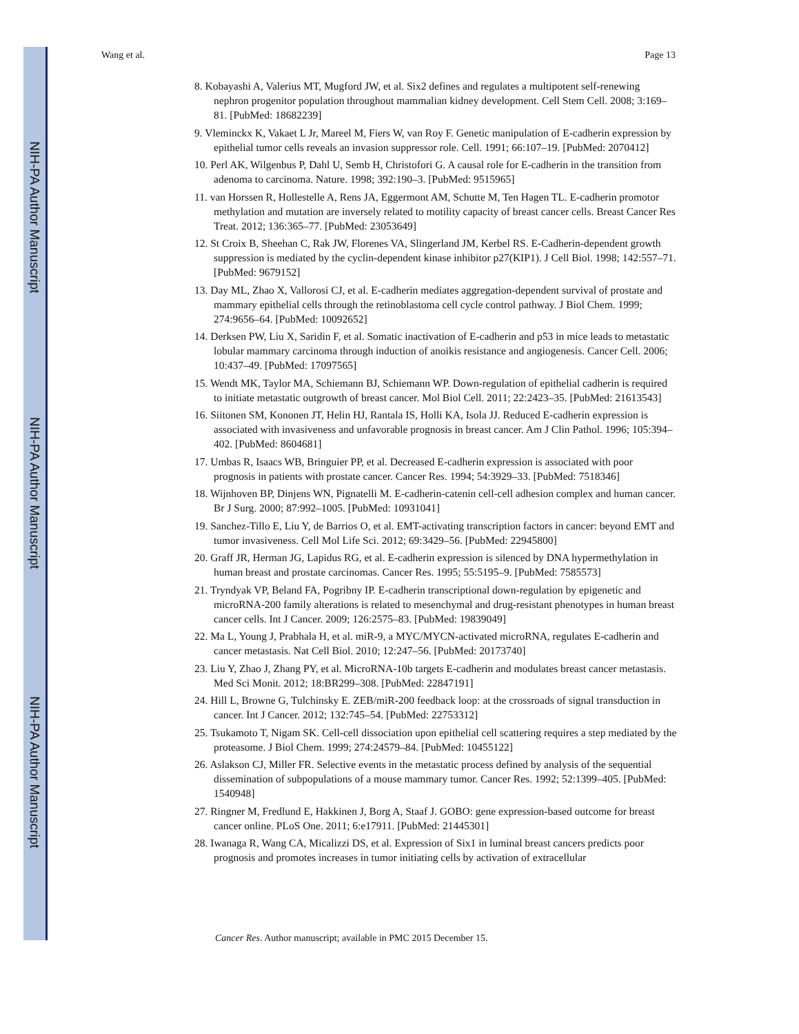NIH-PA Author Manuscript
NIH-PA Author Manuscript
NIH-PA Author Manuscript
Wang et al. Page 13
8. Kobayashi A, Valerius MT, Mugford JW, et al. Six2 defines and regulates a multipotent self-renewing nephron progenitor population throughout mammalian kidney development. Cell Stem Cell. 2008; 3:169–81. [PubMed: 18682239]
9. Vleminckx K, Vakaet L Jr, Mareel M, Fiers W, van Roy F. Genetic manipulation of E-cadherin expression by epithelial tumor cells reveals an invasion suppressor role. Cell. 1991; 66:107–19. [PubMed: 2070412]
10. Perl AK, Wilgenbus P, Dahl U, Semb H, Christofori G. A causal role for E-cadherin in the transition from adenoma to carcinoma. Nature. 1998; 392:190–3. [PubMed: 9515965]
11. van Horssen R, Hollestelle A, Rens JA, Eggermont AM, Schutte M, Ten Hagen TL. E-cadherin promotor methylation and mutation are inversely related to motility capacity of breast cancer cells. Breast Cancer Res Treat. 2012; 136:365–77. [PubMed: 23053649]
12. St Croix B, Sheehan C, Rak JW, Florenes VA, Slingerland JM, Kerbel RS. E-Cadherin-dependent growth suppression is mediated by the cyclin-dependent kinase inhibitor p27(KIP1). J Cell Biol. 1998; 142:557–71. [PubMed: 9679152]
13. Day ML, Zhao X, Vallorosi CJ, et al. E-cadherin mediates aggregation-dependent survival of prostate and mammary epithelial cells through the retinoblastoma cell cycle control pathway. J Biol Chem. 1999; 274:9656–64. [PubMed: 10092652]
14. Derksen PW, Liu X, Saridin F, et al. Somatic inactivation of E-cadherin and p53 in mice leads to metastatic lobular mammary carcinoma through induction of anoikis resistance and angiogenesis. Cancer Cell. 2006; 10:437–49. [PubMed: 17097565]
15. Wendt MK, Taylor MA, Schiemann BJ, Schiemann WP. Down-regulation of epithelial cadherin is required to initiate metastatic outgrowth of breast cancer. Mol Biol Cell. 2011; 22:2423–35. [PubMed: 21613543]
16. Siitonen SM, Kononen JT, Helin HJ, Rantala IS, Holli KA, Isola JJ. Reduced E-cadherin expression is associated with invasiveness and unfavorable prognosis in breast cancer. Am J Clin Pathol. 1996; 105:394–402. [PubMed: 8604681]
17. Umbas R, Isaacs WB, Bringuier PP, et al. Decreased E-cadherin expression is associated with poor prognosis in patients with prostate cancer. Cancer Res. 1994; 54:3929–33. [PubMed: 7518346]
18. Wijnhoven BP, Dinjens WN, Pignatelli M. E-cadherin-catenin cell-cell adhesion complex and human cancer. Br J Surg. 2000; 87:992–1005. [PubMed: 10931041]
19. Sanchez-Tillo E, Liu Y, de Barrios O, et al. EMT-activating transcription factors in cancer: beyond EMT and tumor invasiveness. Cell Mol Life Sci. 2012; 69:3429–56. [PubMed: 22945800]
20. Graff JR, Herman JG, Lapidus RG, et al. E-cadherin expression is silenced by DNA hypermethylation in human breast and prostate carcinomas. Cancer Res. 1995; 55:5195–9. [PubMed: 7585573]
21. Tryndyak VP, Beland FA, Pogribny IP. E-cadherin transcriptional down-regulation by epigenetic and microRNA-200 family alterations is related to mesenchymal and drug-resistant phenotypes in human breast cancer cells. Int J Cancer. 2009; 126:2575–83. [PubMed: 19839049]
22. Ma L, Young J, Prabhala H, et al. miR-9, a MYC/MYCN-activated microRNA, regulates E-cadherin and cancer metastasis. Nat Cell Biol. 2010; 12:247–56. [PubMed: 20173740]
23. Liu Y, Zhao J, Zhang PY, et al. MicroRNA-10b targets E-cadherin and modulates breast cancer metastasis. Med Sci Monit. 2012; 18:BR299–308. [PubMed: 22847191]
24. Hill L, Browne G, Tulchinsky E. ZEB/miR-200 feedback loop: at the crossroads of signal transduction in cancer. Int J Cancer. 2012; 132:745–54. [PubMed: 22753312]
25. Tsukamoto T, Nigam SK. Cell-cell dissociation upon epithelial cell scattering requires a step mediated by the proteasome. J Biol Chem. 1999; 274:24579–84. [PubMed: 10455122]
26. Aslakson CJ, Miller FR. Selective events in the metastatic process defined by analysis of the sequential dissemination of subpopulations of a mouse mammary tumor. Cancer Res. 1992; 52:1399–405. [PubMed: 1540948]
27. Ringner M, Fredlund E, Hakkinen J, Borg A, Staaf J. GOBO: gene expression-based outcome for breast cancer online. PLoS One. 2011; 6:e17911. [PubMed: 21445301]
28. Iwanaga R, Wang CA, Micalizzi DS, et al. Expression of Six1 in luminal breast cancers predicts poor prognosis and promotes increases in tumor initiating cells by activation of extracellular
Cancer Res. Author manuscript; available in PMC 2015 December 15.